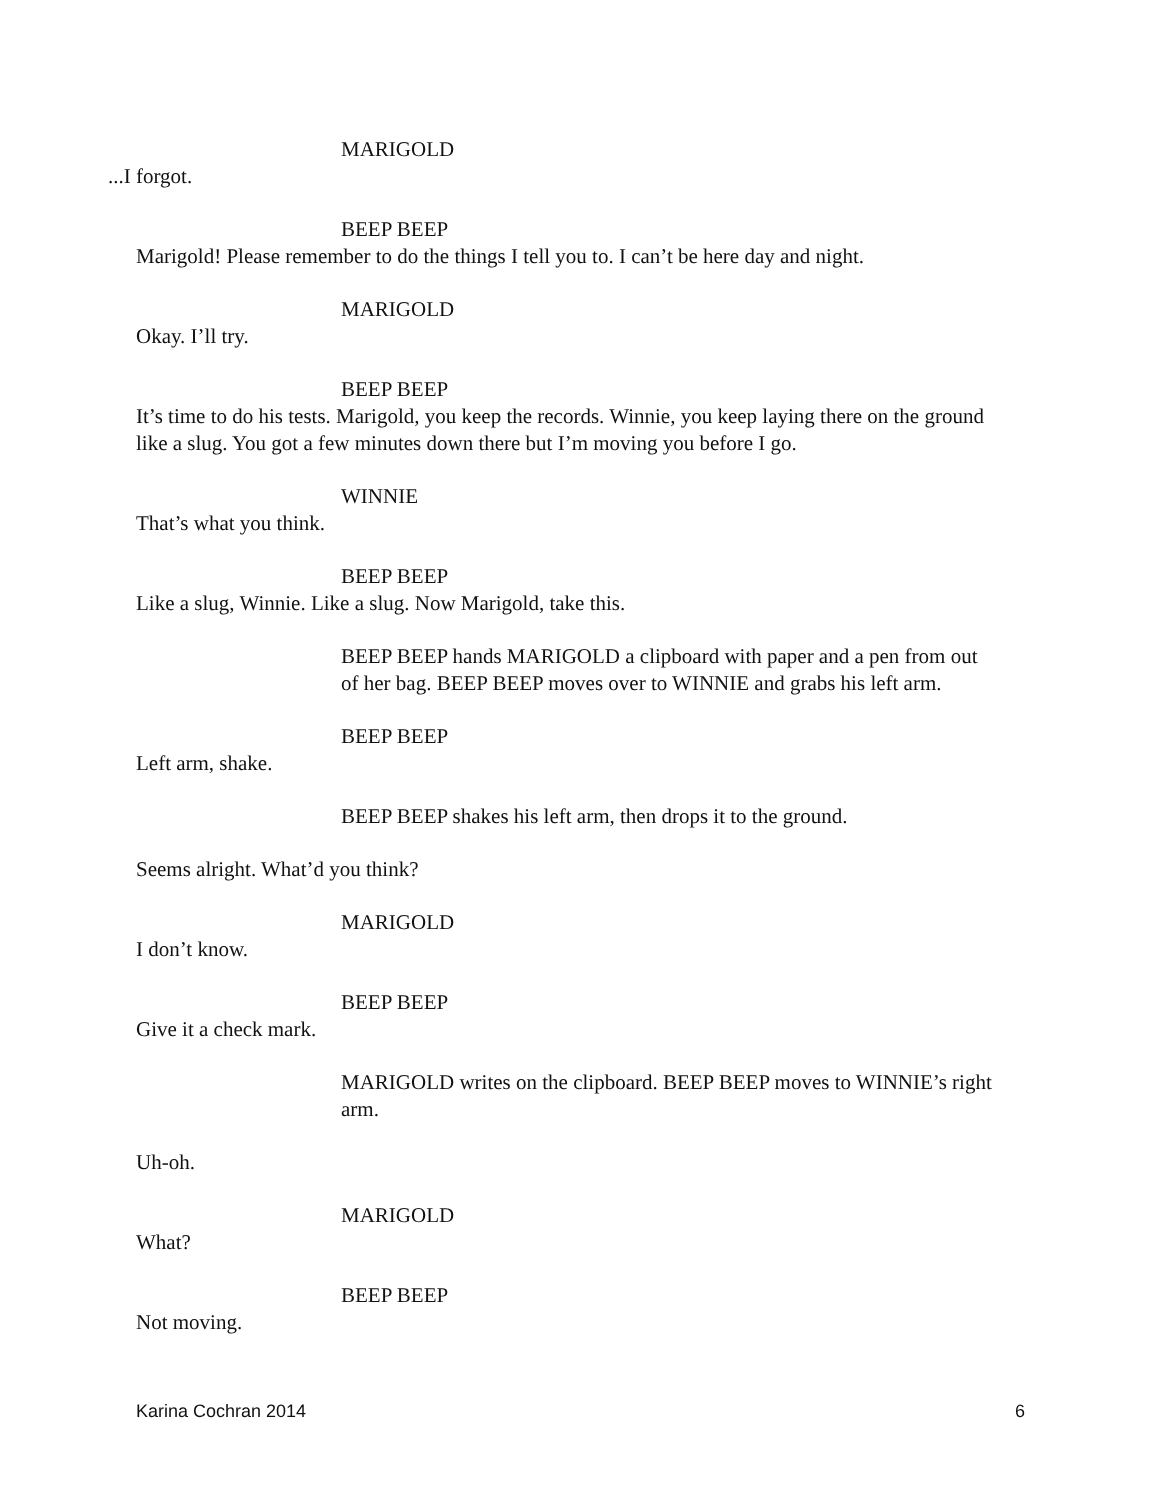MARIGOLD
...I forgot.
BEEP BEEP
Marigold! Please remember to do the things I tell you to. I can’t be here day and night.
MARIGOLD
Okay. I’ll try.
BEEP BEEP
It’s time to do his tests. Marigold, you keep the records. Winnie, you keep laying there on the ground like a slug. You got a few minutes down there but I’m moving you before I go.
WINNIE
That’s what you think.
BEEP BEEP
Like a slug, Winnie. Like a slug. Now Marigold, take this.
BEEP BEEP hands MARIGOLD a clipboard with paper and a pen from out of her bag. BEEP BEEP moves over to WINNIE and grabs his left arm.
BEEP BEEP
Left arm, shake.
BEEP BEEP shakes his left arm, then drops it to the ground.
Seems alright. What’d you think?
MARIGOLD
I don’t know.
BEEP BEEP
Give it a check mark.
MARIGOLD writes on the clipboard. BEEP BEEP moves to WINNIE’s right arm.
Uh-oh.
MARIGOLD
What?
BEEP BEEP
Not moving.
Karina Cochran 2014 6